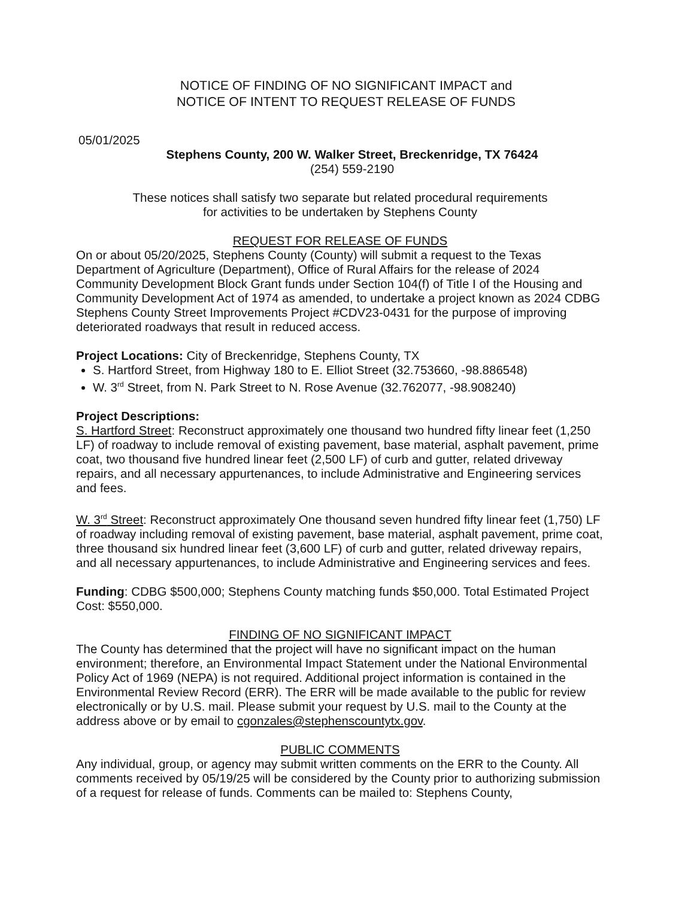NOTICE OF FINDING OF NO SIGNIFICANT IMPACT and
NOTICE OF INTENT TO REQUEST RELEASE OF FUNDS
05/01/2025
Stephens County, 200 W. Walker Street, Breckenridge, TX 76424
(254) 559-2190
These notices shall satisfy two separate but related procedural requirements
for activities to be undertaken by Stephens County
REQUEST FOR RELEASE OF FUNDS
On or about 05/20/2025, Stephens County (County) will submit a request to the Texas Department of Agriculture (Department), Office of Rural Affairs for the release of 2024 Community Development Block Grant funds under Section 104(f) of Title I of the Housing and Community Development Act of 1974 as amended, to undertake a project known as 2024 CDBG Stephens County Street Improvements Project #CDV23-0431 for the purpose of improving deteriorated roadways that result in reduced access.
Project Locations: City of Breckenridge, Stephens County, TX
S. Hartford Street, from Highway 180 to E. Elliot Street (32.753660, -98.886548)
W. 3<sup>rd</sup> Street, from N. Park Street to N. Rose Avenue (32.762077, -98.908240)
Project Descriptions:
S. Hartford Street: Reconstruct approximately one thousand two hundred fifty linear feet (1,250 LF) of roadway to include removal of existing pavement, base material, asphalt pavement, prime coat, two thousand five hundred linear feet (2,500 LF) of curb and gutter, related driveway repairs, and all necessary appurtenances, to include Administrative and Engineering services and fees.
W. 3<sup>rd</sup> Street: Reconstruct approximately One thousand seven hundred fifty linear feet (1,750) LF of roadway including removal of existing pavement, base material, asphalt pavement, prime coat, three thousand six hundred linear feet (3,600 LF) of curb and gutter, related driveway repairs, and all necessary appurtenances, to include Administrative and Engineering services and fees.
Funding: CDBG $500,000; Stephens County matching funds $50,000. Total Estimated Project Cost: $550,000.
FINDING OF NO SIGNIFICANT IMPACT
The County has determined that the project will have no significant impact on the human environment; therefore, an Environmental Impact Statement under the National Environmental Policy Act of 1969 (NEPA) is not required. Additional project information is contained in the Environmental Review Record (ERR). The ERR will be made available to the public for review electronically or by U.S. mail. Please submit your request by U.S. mail to the County at the address above or by email to cgonzales@stephenscountytx.gov.
PUBLIC COMMENTS
Any individual, group, or agency may submit written comments on the ERR to the County. All comments received by 05/19/25 will be considered by the County prior to authorizing submission of a request for release of funds. Comments can be mailed to: Stephens County,